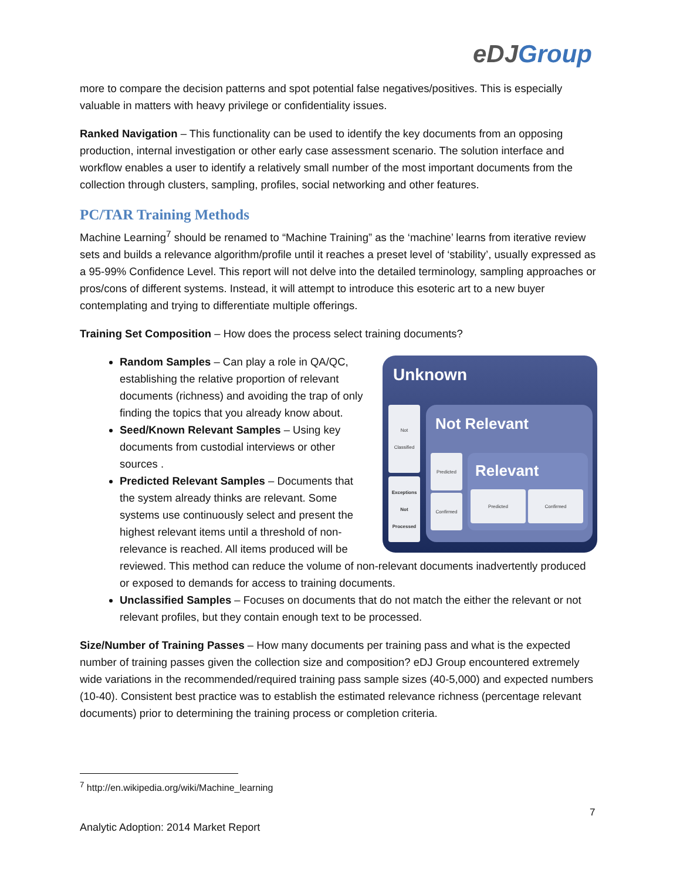eDJGroup
more to compare the decision patterns and spot potential false negatives/positives. This is especially valuable in matters with heavy privilege or confidentiality issues.
Ranked Navigation – This functionality can be used to identify the key documents from an opposing production, internal investigation or other early case assessment scenario. The solution interface and workflow enables a user to identify a relatively small number of the most important documents from the collection through clusters, sampling, profiles, social networking and other features.
PC/TAR Training Methods
Machine Learning<sup>7</sup> should be renamed to “Machine Training” as the ‘machine’ learns from iterative review sets and builds a relevance algorithm/profile until it reaches a preset level of ‘stability’, usually expressed as a 95-99% Confidence Level. This report will not delve into the detailed terminology, sampling approaches or pros/cons of different systems. Instead, it will attempt to introduce this esoteric art to a new buyer contemplating and trying to differentiate multiple offerings.
Training Set Composition – How does the process select training documents?
Unknown
Not
Classified
Exceptions
Not
Processed
Not Relevant
Predicted
Confirmed
Relevant
Predicted Confirmed
Random Samples – Can play a role in QA/QC, establishing the relative proportion of relevant documents (richness) and avoiding the trap of only finding the topics that you already know about.
Seed/Known Relevant Samples – Using key documents from custodial interviews or other sources .
Predicted Relevant Samples – Documents that the system already thinks are relevant. Some systems use continuously select and present the highest relevant items until a threshold of non-relevance is reached. All items produced will be reviewed. This method can reduce the volume of non-relevant documents inadvertently produced or exposed to demands for access to training documents.
Unclassified Samples – Focuses on documents that do not match the either the relevant or not relevant profiles, but they contain enough text to be processed.
Size/Number of Training Passes – How many documents per training pass and what is the expected number of training passes given the collection size and composition? eDJ Group encountered extremely wide variations in the recommended/required training pass sample sizes (40-5,000) and expected numbers (10-40). Consistent best practice was to establish the estimated relevance richness (percentage relevant documents) prior to determining the training process or completion criteria.
<sup>7</sup> http://en.wikipedia.org/wiki/Machine_learning
7
Analytic Adoption: 2014 Market Report